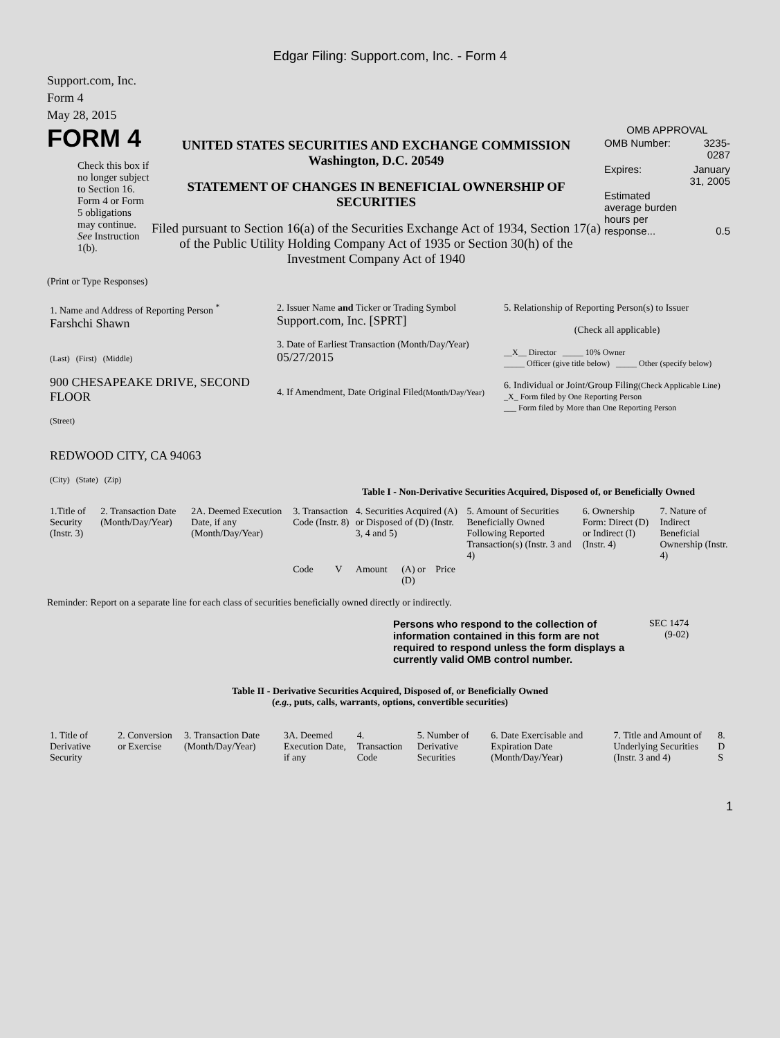Edgar Filing: Support.com, Inc. - Form 4
Support.com, Inc.
Form 4
May 28, 2015
FORM 4
Check this box if no longer subject to Section 16. Form 4 or Form 5 obligations may continue. See Instruction 1(b).
UNITED STATES SECURITIES AND EXCHANGE COMMISSION
Washington, D.C. 20549
STATEMENT OF CHANGES IN BENEFICIAL OWNERSHIP OF SECURITIES
Filed pursuant to Section 16(a) of the Securities Exchange Act of 1934, Section 17(a) of the Public Utility Holding Company Act of 1935 or Section 30(h) of the Investment Company Act of 1940
OMB APPROVAL
| OMB Number: | 3235-0287 |
| Expires: | January 31, 2005 |
| Estimated average burden hours per response... | 0.5 |
(Print or Type Responses)
| 1. Name and Address of Reporting Person <sup>*</sup> Farshchi Shawn (Last) (First) (Middle) 900 CHESAPEAKE DRIVE, SECOND FLOOR (Street) REDWOOD CITY, CA 94063 (City) (State) (Zip) | 2. Issuer Name and Ticker or Trading Symbol Support.com, Inc. [SPRT] 3. Date of Earliest Transaction (Month/Day/Year) 05/27/2015 4. If Amendment, Date Original Filed (Month/Day/Year) | 5. Relationship of Reporting Person(s) to Issuer (Check all applicable) __X__ Director _____ 10% Owner _____ Officer (give title below) _____ Other (specify below) 6. Individual or Joint/Group Filing (Check Applicable Line) _X_ Form filed by One Reporting Person ___ Form filed by More than One Reporting Person |
Table I - Non-Derivative Securities Acquired, Disposed of, or Beneficially Owned
| 1.Title of Security (Instr. 3) | 2. Transaction Date (Month/Day/Year) | 2A. Deemed Execution Date, if any (Month/Day/Year) | 3. Transaction Code (Instr. 8) | | 4. Securities Acquired (A) or Disposed of (D) (Instr. 3, 4 and 5) | | | 5. Amount of Securities Beneficially Owned Following Reported Transaction(s) (Instr. 3 and 4) | 6. Ownership Form: Direct (D) or Indirect (I) (Instr. 4) | 7. Nature of Indirect Beneficial Ownership (Instr. 4) |
| --- | --- | --- | --- | --- | --- | --- | --- | --- | --- | --- |
| | | | Code | V | Amount | (A) or (D) | Price | | | |
Reminder: Report on a separate line for each class of securities beneficially owned directly or indirectly.
Persons who respond to the collection of information contained in this form are not required to respond unless the form displays a currently valid OMB control number.
SEC 1474
(9-02)
Table II - Derivative Securities Acquired, Disposed of, or Beneficially Owned
(e.g., puts, calls, warrants, options, convertible securities)
| 1. Title of Derivative Security | 2. Conversion or Exercise | 3. Transaction Date (Month/Day/Year) | 3A. Deemed Execution Date, if any | 4. Transaction Code | 5. Number of Derivative Securities | 6. Date Exercisable and Expiration Date (Month/Day/Year) | 7. Title and Amount of Underlying Securities (Instr. 3 and 4) | 8. D S |
| --- | --- | --- | --- | --- | --- | --- | --- | --- |
1